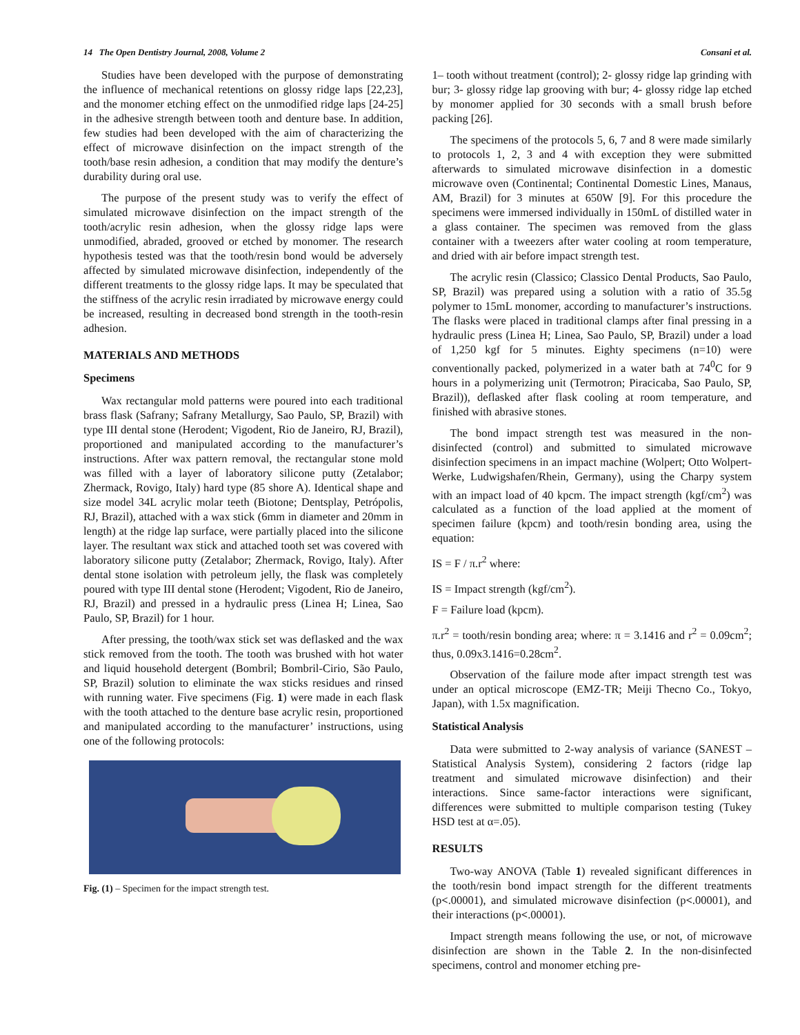14 The Open Dentistry Journal, 2008, Volume 2 Consani et al.
Studies have been developed with the purpose of demonstrating the influence of mechanical retentions on glossy ridge laps [22,23], and the monomer etching effect on the unmodified ridge laps [24-25] in the adhesive strength between tooth and denture base. In addition, few studies had been developed with the aim of characterizing the effect of microwave disinfection on the impact strength of the tooth/base resin adhesion, a condition that may modify the denture’s durability during oral use.
The purpose of the present study was to verify the effect of simulated microwave disinfection on the impact strength of the tooth/acrylic resin adhesion, when the glossy ridge laps were unmodified, abraded, grooved or etched by monomer. The research hypothesis tested was that the tooth/resin bond would be adversely affected by simulated microwave disinfection, independently of the different treatments to the glossy ridge laps. It may be speculated that the stiffness of the acrylic resin irradiated by microwave energy could be increased, resulting in decreased bond strength in the tooth-resin adhesion.
MATERIALS AND METHODS
Specimens
Wax rectangular mold patterns were poured into each traditional brass flask (Safrany; Safrany Metallurgy, Sao Paulo, SP, Brazil) with type III dental stone (Herodent; Vigodent, Rio de Janeiro, RJ, Brazil), proportioned and manipulated according to the manufacturer’s instructions. After wax pattern removal, the rectangular stone mold was filled with a layer of laboratory silicone putty (Zetalabor; Zhermack, Rovigo, Italy) hard type (85 shore A). Identical shape and size model 34L acrylic molar teeth (Biotone; Dentsplay, Petrópolis, RJ, Brazil), attached with a wax stick (6mm in diameter and 20mm in length) at the ridge lap surface, were partially placed into the silicone layer. The resultant wax stick and attached tooth set was covered with laboratory silicone putty (Zetalabor; Zhermack, Rovigo, Italy). After dental stone isolation with petroleum jelly, the flask was completely poured with type III dental stone (Herodent; Vigodent, Rio de Janeiro, RJ, Brazil) and pressed in a hydraulic press (Linea H; Linea, Sao Paulo, SP, Brazil) for 1 hour.
After pressing, the tooth/wax stick set was deflasked and the wax stick removed from the tooth. The tooth was brushed with hot water and liquid household detergent (Bombril; Bombril-Cirio, São Paulo, SP, Brazil) solution to eliminate the wax sticks residues and rinsed with running water. Five specimens (Fig. 1) were made in each flask with the tooth attached to the denture base acrylic resin, proportioned and manipulated according to the manufacturer’ instructions, using one of the following protocols:
Fig. (1) – Specimen for the impact strength test.
1– tooth without treatment (control); 2- glossy ridge lap grinding with bur; 3- glossy ridge lap grooving with bur; 4- glossy ridge lap etched by monomer applied for 30 seconds with a small brush before packing [26].
The specimens of the protocols 5, 6, 7 and 8 were made similarly to protocols 1, 2, 3 and 4 with exception they were submitted afterwards to simulated microwave disinfection in a domestic microwave oven (Continental; Continental Domestic Lines, Manaus, AM, Brazil) for 3 minutes at 650W [9]. For this procedure the specimens were immersed individually in 150mL of distilled water in a glass container. The specimen was removed from the glass container with a tweezers after water cooling at room temperature, and dried with air before impact strength test.
The acrylic resin (Classico; Classico Dental Products, Sao Paulo, SP, Brazil) was prepared using a solution with a ratio of 35.5g polymer to 15mL monomer, according to manufacturer’s instructions. The flasks were placed in traditional clamps after final pressing in a hydraulic press (Linea H; Linea, Sao Paulo, SP, Brazil) under a load of 1,250 kgf for 5 minutes. Eighty specimens (n=10) were conventionally packed, polymerized in a water bath at 74<sup>0</sup>C for 9 hours in a polymerizing unit (Termotron; Piracicaba, Sao Paulo, SP, Brazil)), deflasked after flask cooling at room temperature, and finished with abrasive stones.
The bond impact strength test was measured in the non-disinfected (control) and submitted to simulated microwave disinfection specimens in an impact machine (Wolpert; Otto Wolpert-Werke, Ludwigshafen/Rhein, Germany), using the Charpy system with an impact load of 40 kpcm. The impact strength (kgf/cm<sup>2</sup>) was calculated as a function of the load applied at the moment of specimen failure (kpcm) and tooth/resin bonding area, using the equation:
IS = F / π.r<sup>2</sup> where:
IS = Impact strength (kgf/cm<sup>2</sup>).
F = Failure load (kpcm).
π.r<sup>2</sup> = tooth/resin bonding area; where: π = 3.1416 and r<sup>2</sup> = 0.09cm<sup>2</sup>; thus, 0.09x3.1416=0.28cm<sup>2</sup>.
Observation of the failure mode after impact strength test was under an optical microscope (EMZ-TR; Meiji Thecno Co., Tokyo, Japan), with 1.5x magnification.
Statistical Analysis
Data were submitted to 2-way analysis of variance (SANEST – Statistical Analysis System), considering 2 factors (ridge lap treatment and simulated microwave disinfection) and their interactions. Since same-factor interactions were significant, differences were submitted to multiple comparison testing (Tukey HSD test at α=.05).
RESULTS
Two-way ANOVA (Table 1) revealed significant differences in the tooth/resin bond impact strength for the different treatments (p<.00001), and simulated microwave disinfection (p<.00001), and their interactions (p<.00001).
Impact strength means following the use, or not, of microwave disinfection are shown in the Table 2. In the non-disinfected specimens, control and monomer etching pre-